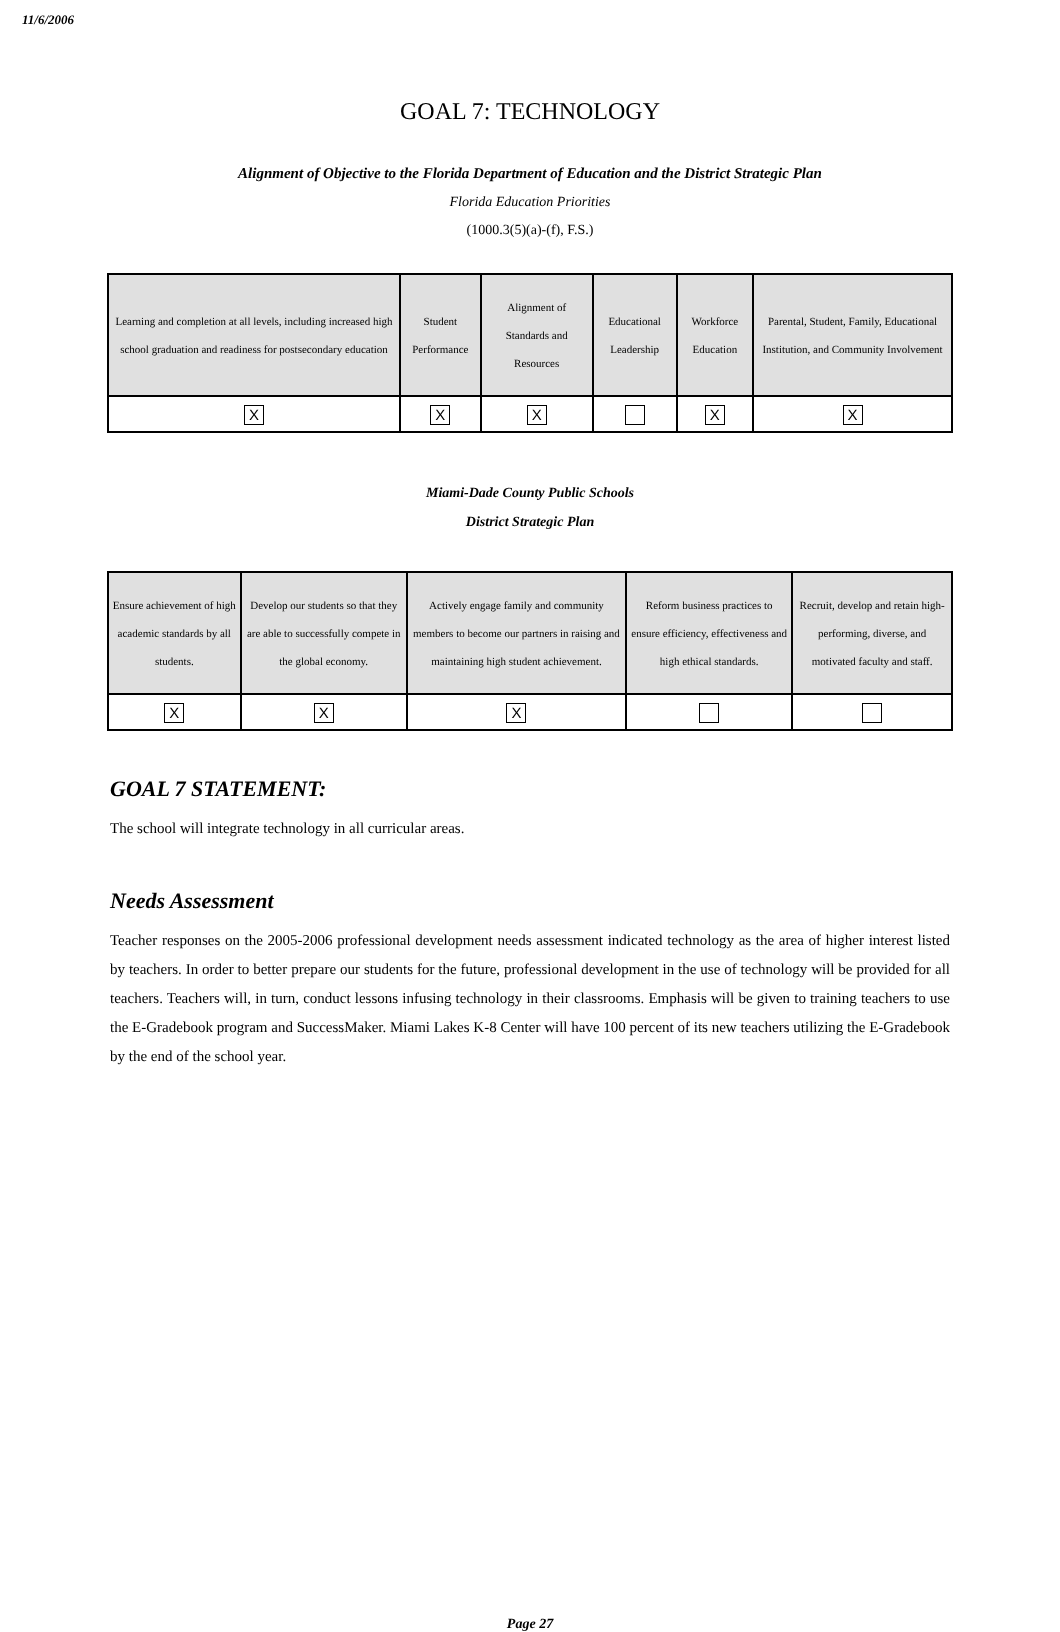11/6/2006
GOAL 7: TECHNOLOGY
Alignment of Objective to the Florida Department of Education and the District Strategic Plan
Florida Education Priorities
(1000.3(5)(a)-(f), F.S.)
| Learning and completion at all levels, including increased high school graduation and readiness for postsecondary education | Student Performance | Alignment of Standards and Resources | Educational Leadership | Workforce Education | Parental, Student, Family, Educational Institution, and Community Involvement |
| X | X | X | | X | X |
Miami-Dade County Public Schools
District Strategic Plan
| Ensure achievement of high academic standards by all students. | Develop our students so that they are able to successfully compete in the global economy. | Actively engage family and community members to become our partners in raising and maintaining high student achievement. | Reform business practices to ensure efficiency, effectiveness and high ethical standards. | Recruit, develop and retain high-performing, diverse, and motivated faculty and staff. |
| X | X | X | | |
GOAL 7 STATEMENT:
The school will integrate technology in all curricular areas.
Needs Assessment
Teacher responses on the 2005-2006 professional development needs assessment indicated technology as the area of higher interest listed by teachers. In order to better prepare our students for the future, professional development in the use of technology will be provided for all teachers. Teachers will, in turn, conduct lessons infusing technology in their classrooms. Emphasis will be given to training teachers to use the E-Gradebook program and SuccessMaker. Miami Lakes K-8 Center will have 100 percent of its new teachers utilizing the E-Gradebook by the end of the school year.
Page 27